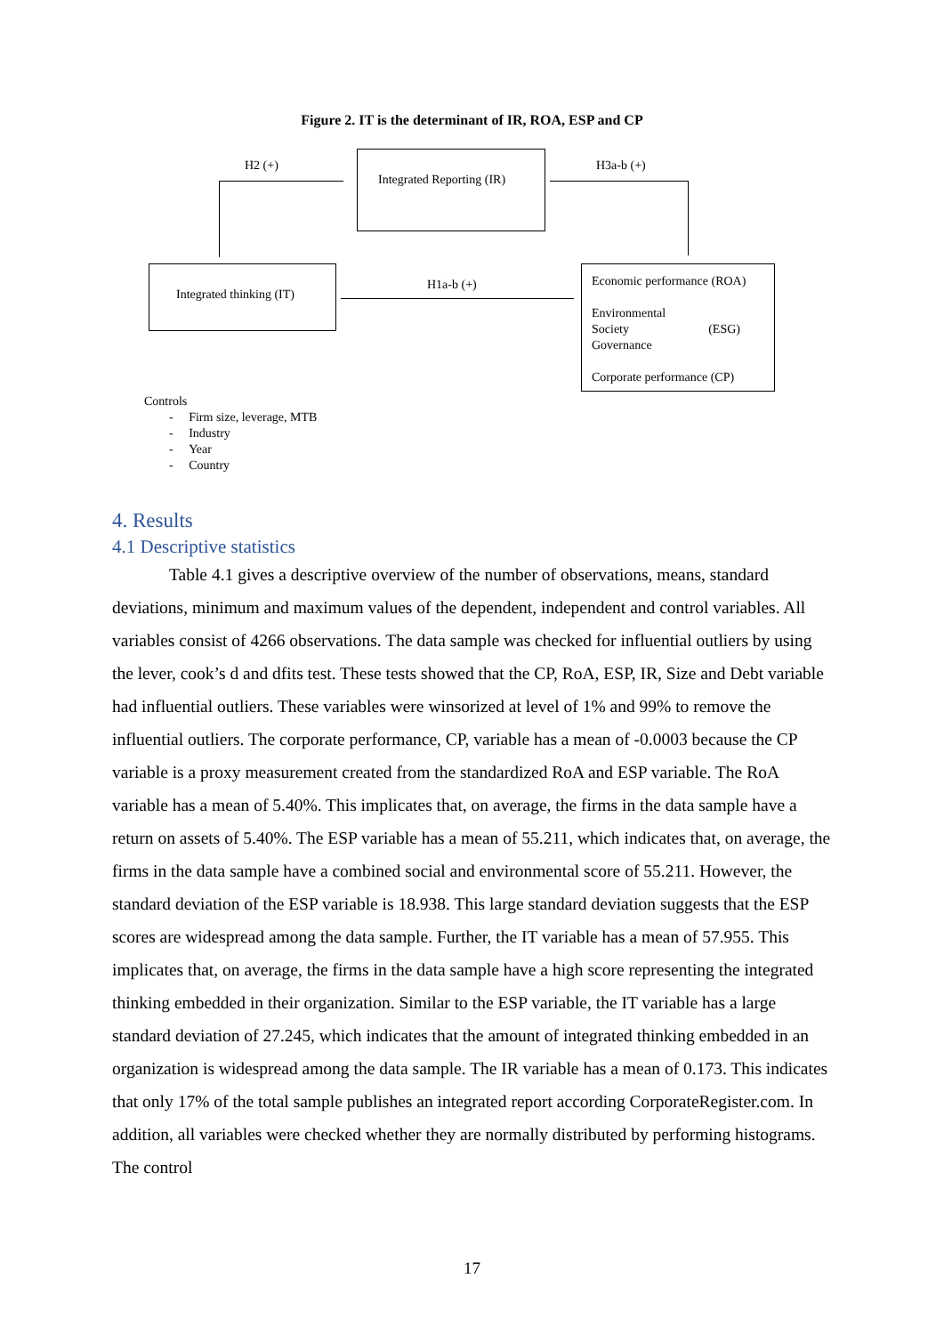Figure 2. IT is the determinant of IR, ROA, ESP and CP
H2 (+)
Integrated Reporting (IR)
H3a-b (+)
Integrated thinking (IT)
H1a-b (+)
Economic performance (ROA)
Environmental
Society
Governance
(ESG)
Corporate performance (CP)
Controls
- Firm size, leverage, MTB
- Industry
- Year
- Country
4. Results
4.1 Descriptive statistics
Table 4.1 gives a descriptive overview of the number of observations, means, standard deviations, minimum and maximum values of the dependent, independent and control variables. All variables consist of 4266 observations. The data sample was checked for influential outliers by using the lever, cook’s d and dfits test. These tests showed that the CP, RoA, ESP, IR, Size and Debt variable had influential outliers. These variables were winsorized at level of 1% and 99% to remove the influential outliers. The corporate performance, CP, variable has a mean of -0.0003 because the CP variable is a proxy measurement created from the standardized RoA and ESP variable. The RoA variable has a mean of 5.40%. This implicates that, on average, the firms in the data sample have a return on assets of 5.40%. The ESP variable has a mean of 55.211, which indicates that, on average, the firms in the data sample have a combined social and environmental score of 55.211. However, the standard deviation of the ESP variable is 18.938. This large standard deviation suggests that the ESP scores are widespread among the data sample. Further, the IT variable has a mean of 57.955. This implicates that, on average, the firms in the data sample have a high score representing the integrated thinking embedded in their organization. Similar to the ESP variable, the IT variable has a large standard deviation of 27.245, which indicates that the amount of integrated thinking embedded in an organization is widespread among the data sample. The IR variable has a mean of 0.173. This indicates that only 17% of the total sample publishes an integrated report according CorporateRegister.com. In addition, all variables were checked whether they are normally distributed by performing histograms. The control
17